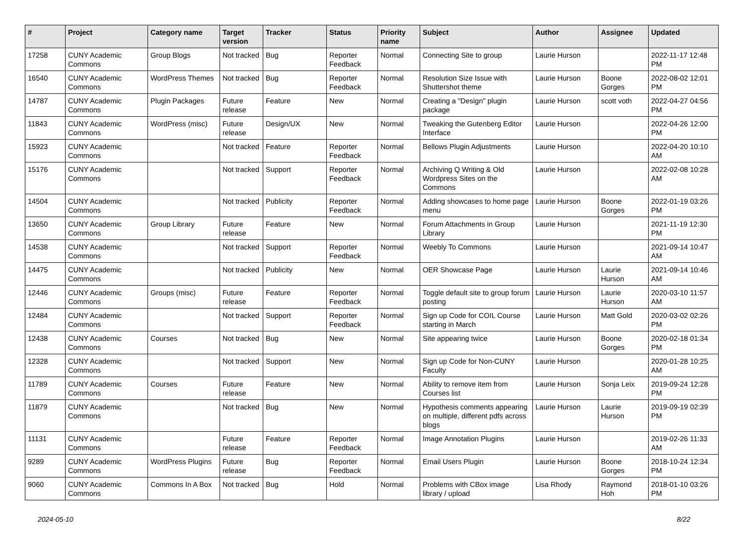| # | Project | Category name | Target version | Tracker | Status | Priority name | Subject | Author | Assignee | Updated |
| --- | --- | --- | --- | --- | --- | --- | --- | --- | --- | --- |
| 17258 | CUNY Academic Commons | Group Blogs | Not tracked | Bug | Reporter Feedback | Normal | Connecting Site to group | Laurie Hurson | | 2022-11-17 12:48 PM |
| 16540 | CUNY Academic Commons | WordPress Themes | Not tracked | Bug | Reporter Feedback | Normal | Resolution Size Issue with Shuttershot theme | Laurie Hurson | Boone Gorges | 2022-08-02 12:01 PM |
| 14787 | CUNY Academic Commons | Plugin Packages | Future release | Feature | New | Normal | Creating a "Design" plugin package | Laurie Hurson | scott voth | 2022-04-27 04:56 PM |
| 11843 | CUNY Academic Commons | WordPress (misc) | Future release | Design/UX | New | Normal | Tweaking the Gutenberg Editor Interface | Laurie Hurson | | 2022-04-26 12:00 PM |
| 15923 | CUNY Academic Commons | | Not tracked | Feature | Reporter Feedback | Normal | Bellows Plugin Adjustments | Laurie Hurson | | 2022-04-20 10:10 AM |
| 15176 | CUNY Academic Commons | | Not tracked | Support | Reporter Feedback | Normal | Archiving Q Writing & Old Wordpress Sites on the Commons | Laurie Hurson | | 2022-02-08 10:28 AM |
| 14504 | CUNY Academic Commons | | Not tracked | Publicity | Reporter Feedback | Normal | Adding showcases to home page menu | Laurie Hurson | Boone Gorges | 2022-01-19 03:26 PM |
| 13650 | CUNY Academic Commons | Group Library | Future release | Feature | New | Normal | Forum Attachments in Group Library | Laurie Hurson | | 2021-11-19 12:30 PM |
| 14538 | CUNY Academic Commons | | Not tracked | Support | Reporter Feedback | Normal | Weebly To Commons | Laurie Hurson | | 2021-09-14 10:47 AM |
| 14475 | CUNY Academic Commons | | Not tracked | Publicity | New | Normal | OER Showcase Page | Laurie Hurson | Laurie Hurson | 2021-09-14 10:46 AM |
| 12446 | CUNY Academic Commons | Groups (misc) | Future release | Feature | Reporter Feedback | Normal | Toggle default site to group forum posting | Laurie Hurson | Laurie Hurson | 2020-03-10 11:57 AM |
| 12484 | CUNY Academic Commons | | Not tracked | Support | Reporter Feedback | Normal | Sign up Code for COIL Course starting in March | Laurie Hurson | Matt Gold | 2020-03-02 02:26 PM |
| 12438 | CUNY Academic Commons | Courses | Not tracked | Bug | New | Normal | Site appearing twice | Laurie Hurson | Boone Gorges | 2020-02-18 01:34 PM |
| 12328 | CUNY Academic Commons | | Not tracked | Support | New | Normal | Sign up Code for Non-CUNY Faculty | Laurie Hurson | | 2020-01-28 10:25 AM |
| 11789 | CUNY Academic Commons | Courses | Future release | Feature | New | Normal | Ability to remove item from Courses list | Laurie Hurson | Sonja Leix | 2019-09-24 12:28 PM |
| 11879 | CUNY Academic Commons | | Not tracked | Bug | New | Normal | Hypothesis comments appearing on multiple, different pdfs across blogs | Laurie Hurson | Laurie Hurson | 2019-09-19 02:39 PM |
| 11131 | CUNY Academic Commons | | Future release | Feature | Reporter Feedback | Normal | Image Annotation Plugins | Laurie Hurson | | 2019-02-26 11:33 AM |
| 9289 | CUNY Academic Commons | WordPress Plugins | Future release | Bug | Reporter Feedback | Normal | Email Users Plugin | Laurie Hurson | Boone Gorges | 2018-10-24 12:34 PM |
| 9060 | CUNY Academic Commons | Commons In A Box | Not tracked | Bug | Hold | Normal | Problems with CBox image library / upload | Lisa Rhody | Raymond Hoh | 2018-01-10 03:26 PM |
2024-05-10 8/22